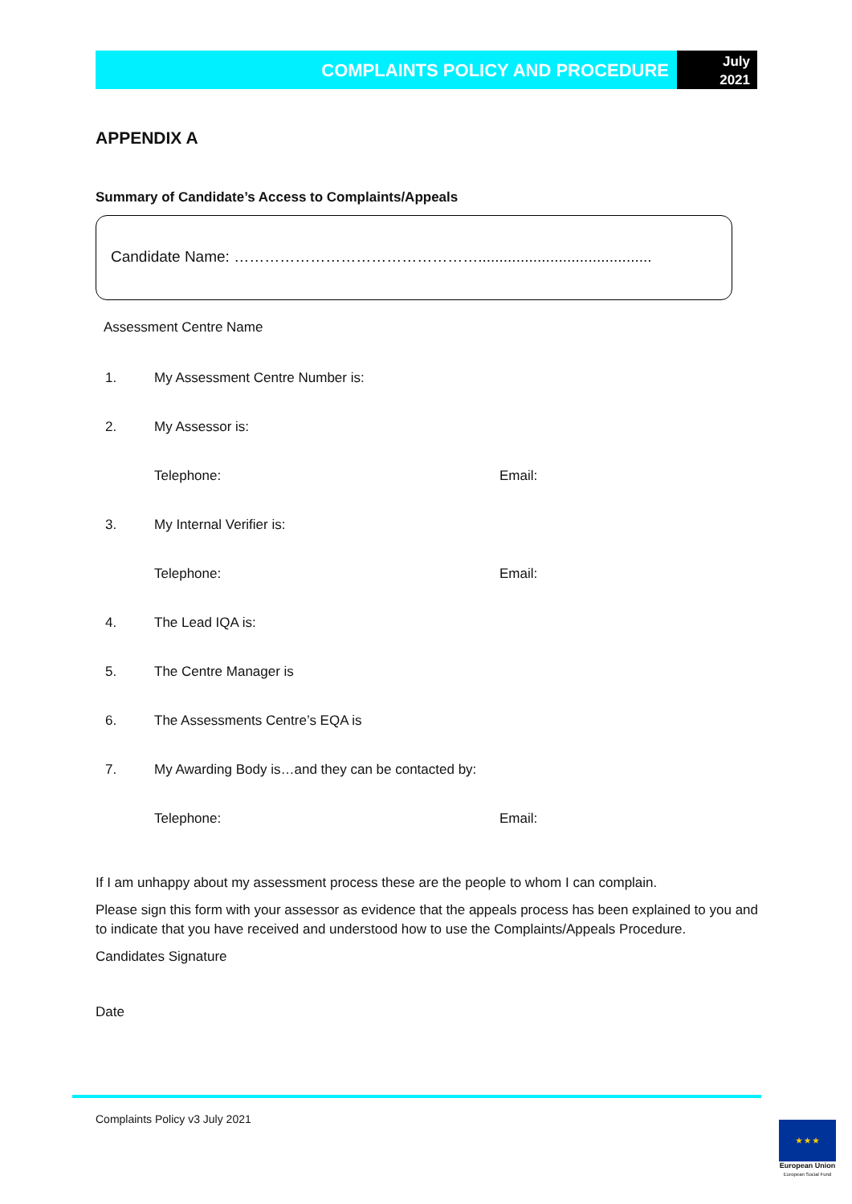COMPLAINTS POLICY AND PROCEDURE
July
2021
APPENDIX A
Summary of Candidate’s Access to Complaints/Appeals
Candidate Name: ………………………………………….........................................
Assessment Centre Name
1. My Assessment Centre Number is:
2. My Assessor is:
Telephone: Email:
3. My Internal Verifier is:
Telephone: Email:
4. The Lead IQA is:
5. The Centre Manager is
6. The Assessments Centre’s EQA is
7. My Awarding Body is…and they can be contacted by:
Telephone: Email:
If I am unhappy about my assessment process these are the people to whom I can complain.
Please sign this form with your assessor as evidence that the appeals process has been explained to you and to indicate that you have received and understood how to use the Complaints/Appeals Procedure.
Candidates Signature
Date
Complaints Policy v3 July 2021
★ ★ ★
European Union
European Social Fund